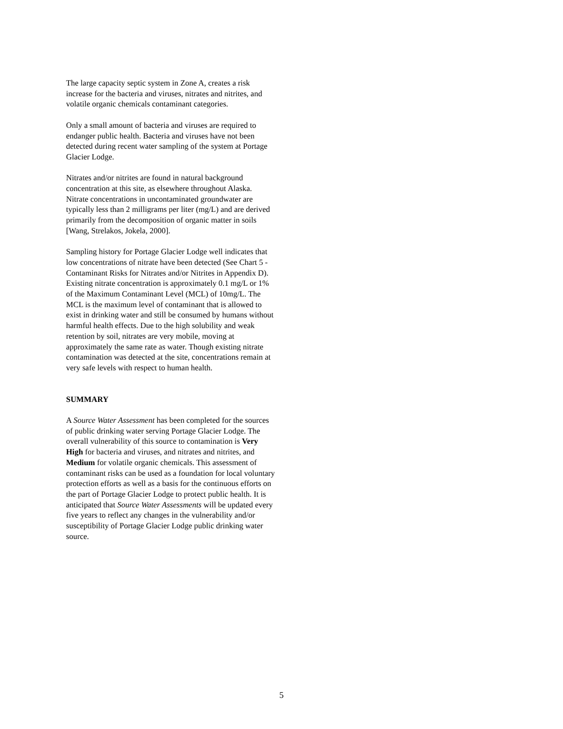The large capacity septic system in Zone A, creates a risk increase for the bacteria and viruses, nitrates and nitrites, and volatile organic chemicals contaminant categories.
Only a small amount of bacteria and viruses are required to endanger public health. Bacteria and viruses have not been detected during recent water sampling of the system at Portage Glacier Lodge.
Nitrates and/or nitrites are found in natural background concentration at this site, as elsewhere throughout Alaska. Nitrate concentrations in uncontaminated groundwater are typically less than 2 milligrams per liter (mg/L) and are derived primarily from the decomposition of organic matter in soils [Wang, Strelakos, Jokela, 2000].
Sampling history for Portage Glacier Lodge well indicates that low concentrations of nitrate have been detected (See Chart 5 - Contaminant Risks for Nitrates and/or Nitrites in Appendix D). Existing nitrate concentration is approximately 0.1 mg/L or 1% of the Maximum Contaminant Level (MCL) of 10mg/L. The MCL is the maximum level of contaminant that is allowed to exist in drinking water and still be consumed by humans without harmful health effects. Due to the high solubility and weak retention by soil, nitrates are very mobile, moving at approximately the same rate as water. Though existing nitrate contamination was detected at the site, concentrations remain at very safe levels with respect to human health.
SUMMARY
A Source Water Assessment has been completed for the sources of public drinking water serving Portage Glacier Lodge. The overall vulnerability of this source to contamination is Very High for bacteria and viruses, and nitrates and nitrites, and Medium for volatile organic chemicals. This assessment of contaminant risks can be used as a foundation for local voluntary protection efforts as well as a basis for the continuous efforts on the part of Portage Glacier Lodge to protect public health. It is anticipated that Source Water Assessments will be updated every five years to reflect any changes in the vulnerability and/or susceptibility of Portage Glacier Lodge public drinking water source.
5